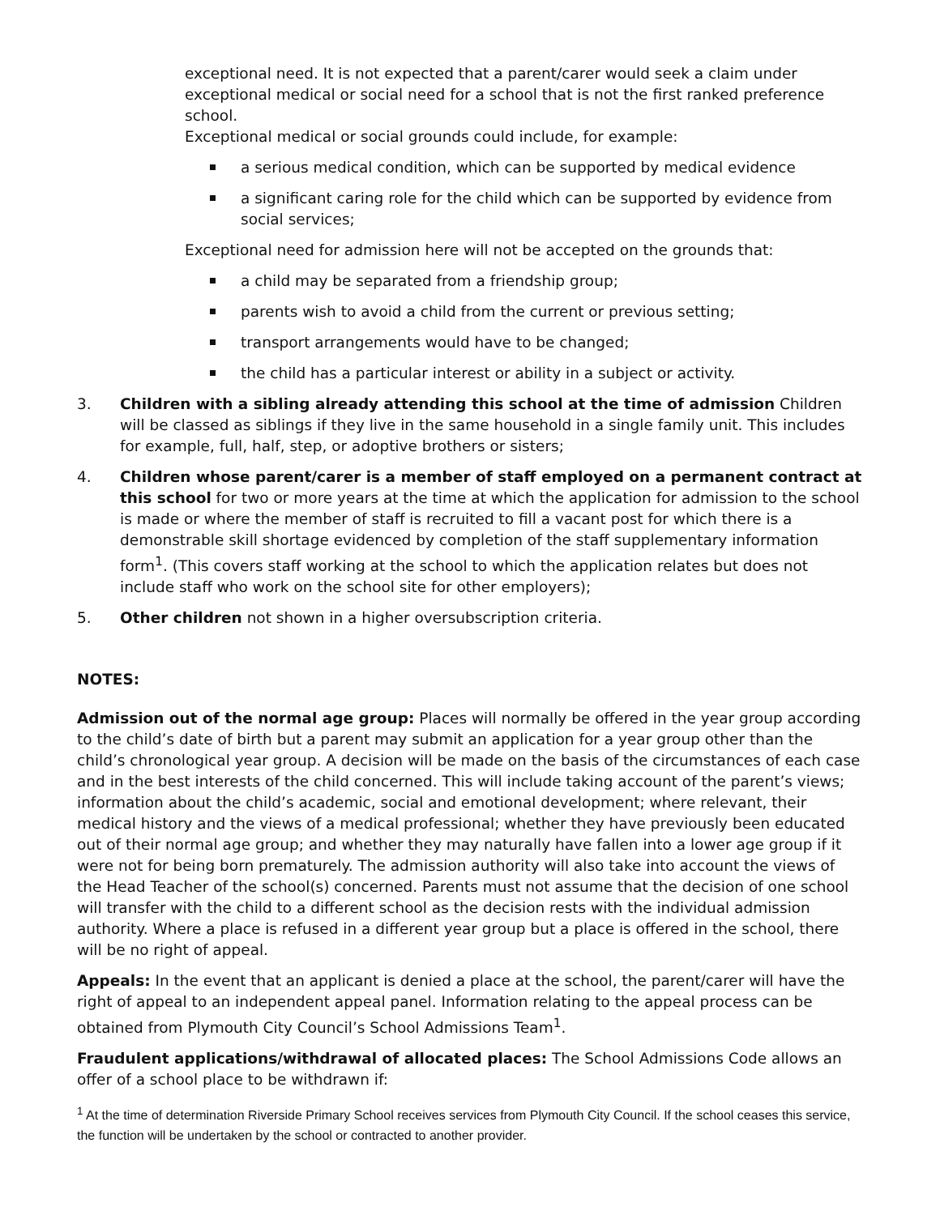exceptional need. It is not expected that a parent/carer would seek a claim under exceptional medical or social need for a school that is not the first ranked preference school.
Exceptional medical or social grounds could include, for example:
a serious medical condition, which can be supported by medical evidence
a significant caring role for the child which can be supported by evidence from social services;
Exceptional need for admission here will not be accepted on the grounds that:
a child may be separated from a friendship group;
parents wish to avoid a child from the current or previous setting;
transport arrangements would have to be changed;
the child has a particular interest or ability in a subject or activity.
3. Children with a sibling already attending this school at the time of admission Children will be classed as siblings if they live in the same household in a single family unit. This includes for example, full, half, step, or adoptive brothers or sisters;
4. Children whose parent/carer is a member of staff employed on a permanent contract at this school for two or more years at the time at which the application for admission to the school is made or where the member of staff is recruited to fill a vacant post for which there is a demonstrable skill shortage evidenced by completion of the staff supplementary information form<sup>1</sup>. (This covers staff working at the school to which the application relates but does not include staff who work on the school site for other employers);
5. Other children not shown in a higher oversubscription criteria.
NOTES:
Admission out of the normal age group: Places will normally be offered in the year group according to the child’s date of birth but a parent may submit an application for a year group other than the child’s chronological year group. A decision will be made on the basis of the circumstances of each case and in the best interests of the child concerned. This will include taking account of the parent’s views; information about the child’s academic, social and emotional development; where relevant, their medical history and the views of a medical professional; whether they have previously been educated out of their normal age group; and whether they may naturally have fallen into a lower age group if it were not for being born prematurely. The admission authority will also take into account the views of the Head Teacher of the school(s) concerned. Parents must not assume that the decision of one school will transfer with the child to a different school as the decision rests with the individual admission authority. Where a place is refused in a different year group but a place is offered in the school, there will be no right of appeal.
Appeals: In the event that an applicant is denied a place at the school, the parent/carer will have the right of appeal to an independent appeal panel. Information relating to the appeal process can be obtained from Plymouth City Council’s School Admissions Team<sup>1</sup>.
Fraudulent applications/withdrawal of allocated places: The School Admissions Code allows an offer of a school place to be withdrawn if:
<sup>1</sup> At the time of determination Riverside Primary School receives services from Plymouth City Council. If the school ceases this service, the function will be undertaken by the school or contracted to another provider.